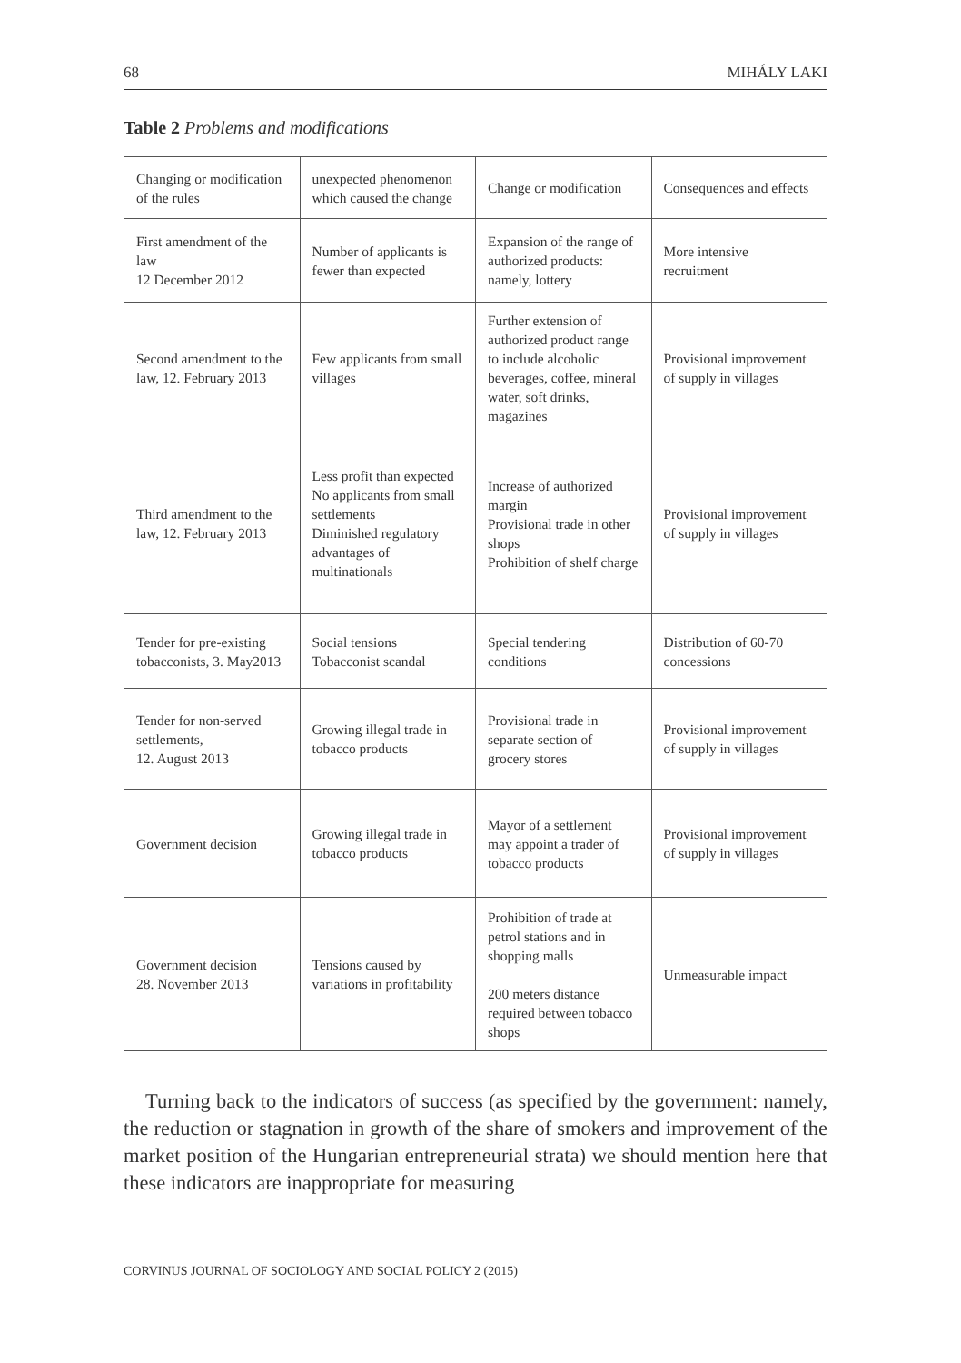68 MIHÁLY LAKI
Table 2 Problems and modifications
| Changing or modification of the rules | unexpected phenomenon which caused the change | Change or modification | Consequences and effects |
| First amendment of the law 12 December 2012 | Number of applicants is fewer than expected | Expansion of the range of authorized products: namely, lottery | More intensive recruitment |
| Second amendment to the law, 12. February 2013 | Few applicants from small villages | Further extension of authorized product range to include alcoholic beverages, coffee, mineral water, soft drinks, magazines | Provisional improvement of supply in villages |
| Third amendment to the law, 12. February 2013 | Less profit than expected No applicants from small settlements Diminished regulatory advantages of multinationals | Increase of authorized margin Provisional trade in other shops Prohibition of shelf charge | Provisional improvement of supply in villages |
| Tender for pre-existing tobacconists, 3. May2013 | Social tensions Tobacconist scandal | Special tendering conditions | Distribution of 60-70 concessions |
| Tender for non-served settlements, 12. August 2013 | Growing illegal trade in tobacco products | Provisional trade in separate section of grocery stores | Provisional improvement of supply in villages |
| Government decision | Growing illegal trade in tobacco products | Mayor of a settlement may appoint a trader of tobacco products | Provisional improvement of supply in villages |
| Government decision 28. November 2013 | Tensions caused by variations in profitability | Prohibition of trade at petrol stations and in shopping malls 200 meters distance required between tobacco shops | Unmeasurable impact |
Turning back to the indicators of success (as specified by the government: namely, the reduction or stagnation in growth of the share of smokers and improvement of the market position of the Hungarian entrepreneurial strata) we should mention here that these indicators are inappropriate for measuring
CORVINUS JOURNAL OF SOCIOLOGY AND SOCIAL POLICY 2 (2015)